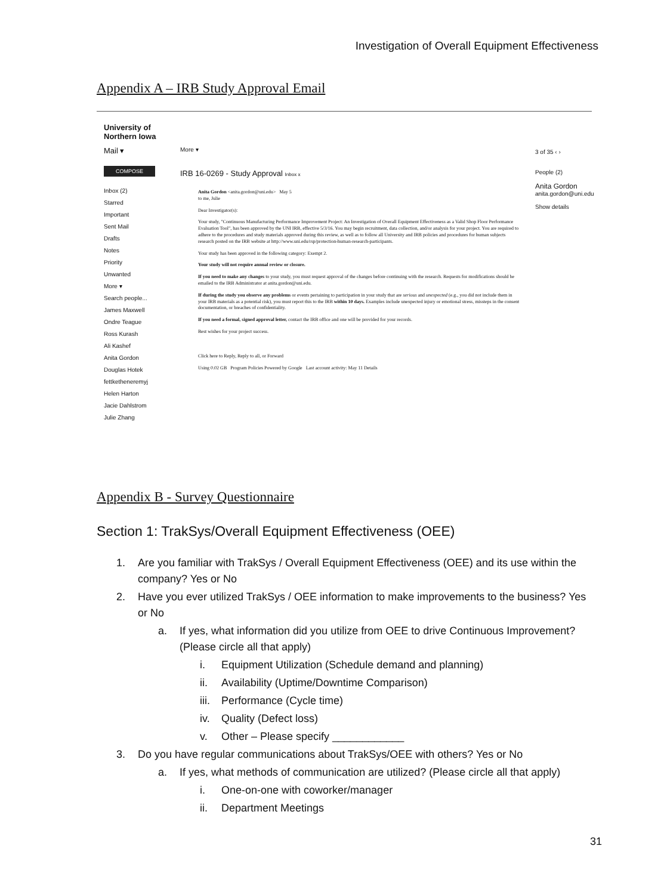Investigation of Overall Equipment Effectiveness
Appendix A – IRB Study Approval Email
University of Northern Iowa
Mail ▾
COMPOSE
Inbox (2)
Starred
Important
Sent Mail
Drafts
Notes
Priority
Unwanted
More ▾
Search people...
James Maxwell
Ondre Teague
Ross Kurash
Ali Kashef
Anita Gordon
Douglas Hotek
fettketheneremyj
Helen Harton
Jacie Dahlstrom
Julie Zhang
3 of 35 ‹ ›
More ▾
IRB 16-0269 - Study Approval Inbox x
Anita Gordon <anita.gordon@uni.edu> May 5
to me, Julie
Dear Investigator(s):
Your study, "Continuous Manufacturing Performance Improvement Project: An Investigation of Overall Equipment Effectiveness as a Valid Shop Floor Performance Evaluation Tool", has been approved by the UNI IRB, effective 5/3/16. You may begin recruitment, data collection, and/or analysis for your project. You are required to adhere to the procedures and study materials approved during this review, as well as to follow all University and IRB policies and procedures for human subjects research posted on the IRB website at http://www.uni.edu/rsp/protection-human-research-participants.
Your study has been approved in the following category: Exempt 2.
Your study will not require annual review or closure.
If you need to make any changes to your study, you must request approval of the changes before continuing with the research. Requests for modifications should be emailed to the IRB Administrator at anita.gordon@uni.edu.
If during the study you observe any problems or events pertaining to participation in your study that are serious and unexpected (e.g., you did not include them in your IRB materials as a potential risk), you must report this to the IRB within 10 days. Examples include unexpected injury or emotional stress, missteps in the consent documentation, or breaches of confidentiality.
If you need a formal, signed approval letter, contact the IRB office and one will be provided for your records.
Best wishes for your project success.
Click here to Reply, Reply to all, or Forward
Using 0.02 GB Program Policies Powered by Google Last account activity: May 11 Details
People (2)
Anita Gordon
anita.gordon@uni.edu
Show details
Appendix B - Survey Questionnaire
Section 1: TrakSys/Overall Equipment Effectiveness (OEE)
1. Are you familiar with TrakSys / Overall Equipment Effectiveness (OEE) and its use within the company? Yes or No
2. Have you ever utilized TrakSys / OEE information to make improvements to the business? Yes or No
a. If yes, what information did you utilize from OEE to drive Continuous Improvement? (Please circle all that apply)
i. Equipment Utilization (Schedule demand and planning)
ii. Availability (Uptime/Downtime Comparison)
iii. Performance (Cycle time)
iv. Quality (Defect loss)
v. Other – Please specify ____________
3. Do you have regular communications about TrakSys/OEE with others? Yes or No
a. If yes, what methods of communication are utilized? (Please circle all that apply)
i. One-on-one with coworker/manager
ii. Department Meetings
31